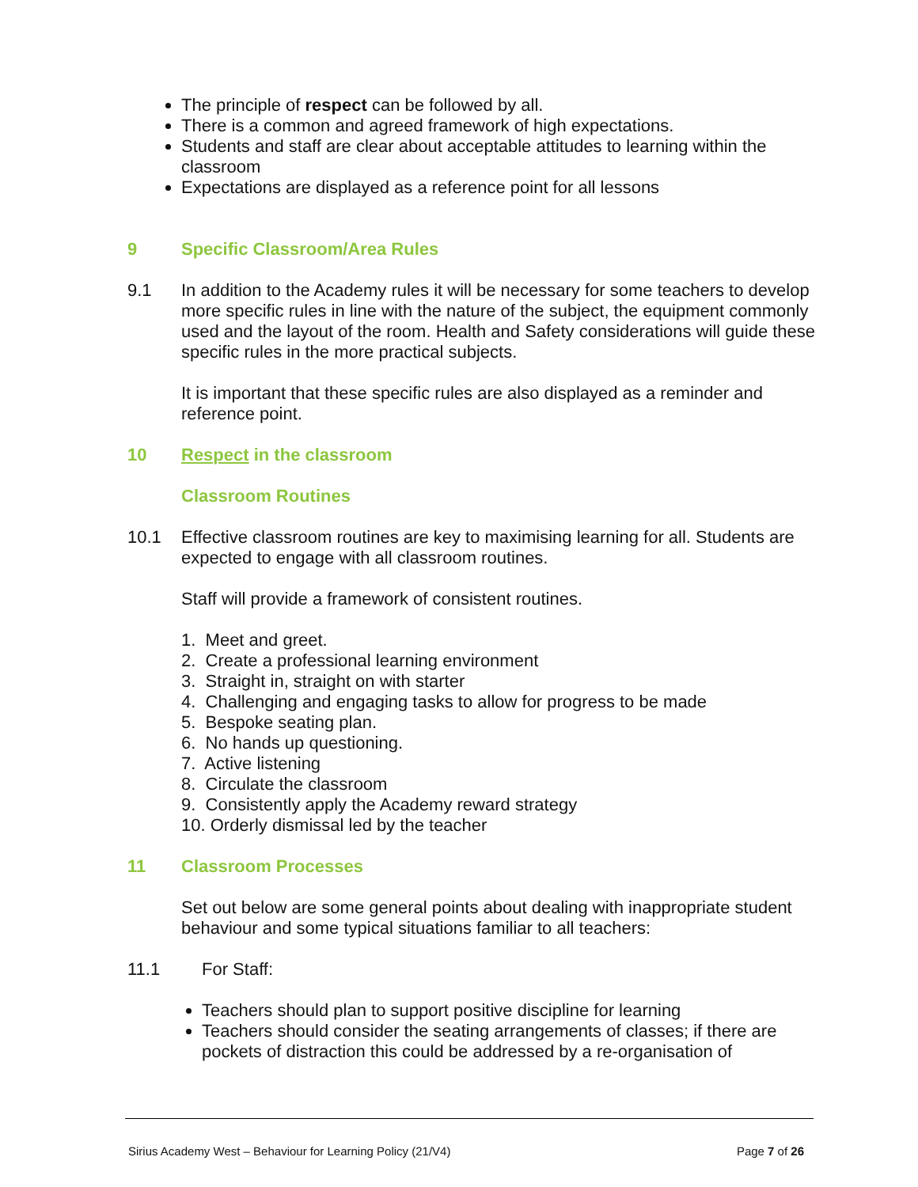The principle of respect can be followed by all.
There is a common and agreed framework of high expectations.
Students and staff are clear about acceptable attitudes to learning within the classroom
Expectations are displayed as a reference point for all lessons
9 Specific Classroom/Area Rules
9.1 In addition to the Academy rules it will be necessary for some teachers to develop more specific rules in line with the nature of the subject, the equipment commonly used and the layout of the room. Health and Safety considerations will guide these specific rules in the more practical subjects.
It is important that these specific rules are also displayed as a reminder and reference point.
10 Respect in the classroom
Classroom Routines
10.1 Effective classroom routines are key to maximising learning for all. Students are expected to engage with all classroom routines.
Staff will provide a framework of consistent routines.
1. Meet and greet.
2. Create a professional learning environment
3. Straight in, straight on with starter
4. Challenging and engaging tasks to allow for progress to be made
5. Bespoke seating plan.
6. No hands up questioning.
7. Active listening
8. Circulate the classroom
9. Consistently apply the Academy reward strategy
10. Orderly dismissal led by the teacher
11 Classroom Processes
Set out below are some general points about dealing with inappropriate student behaviour and some typical situations familiar to all teachers:
11.1 For Staff:
Teachers should plan to support positive discipline for learning
Teachers should consider the seating arrangements of classes; if there are pockets of distraction this could be addressed by a re-organisation of
Sirius Academy West – Behaviour for Learning Policy (21/V4) Page 7 of 26